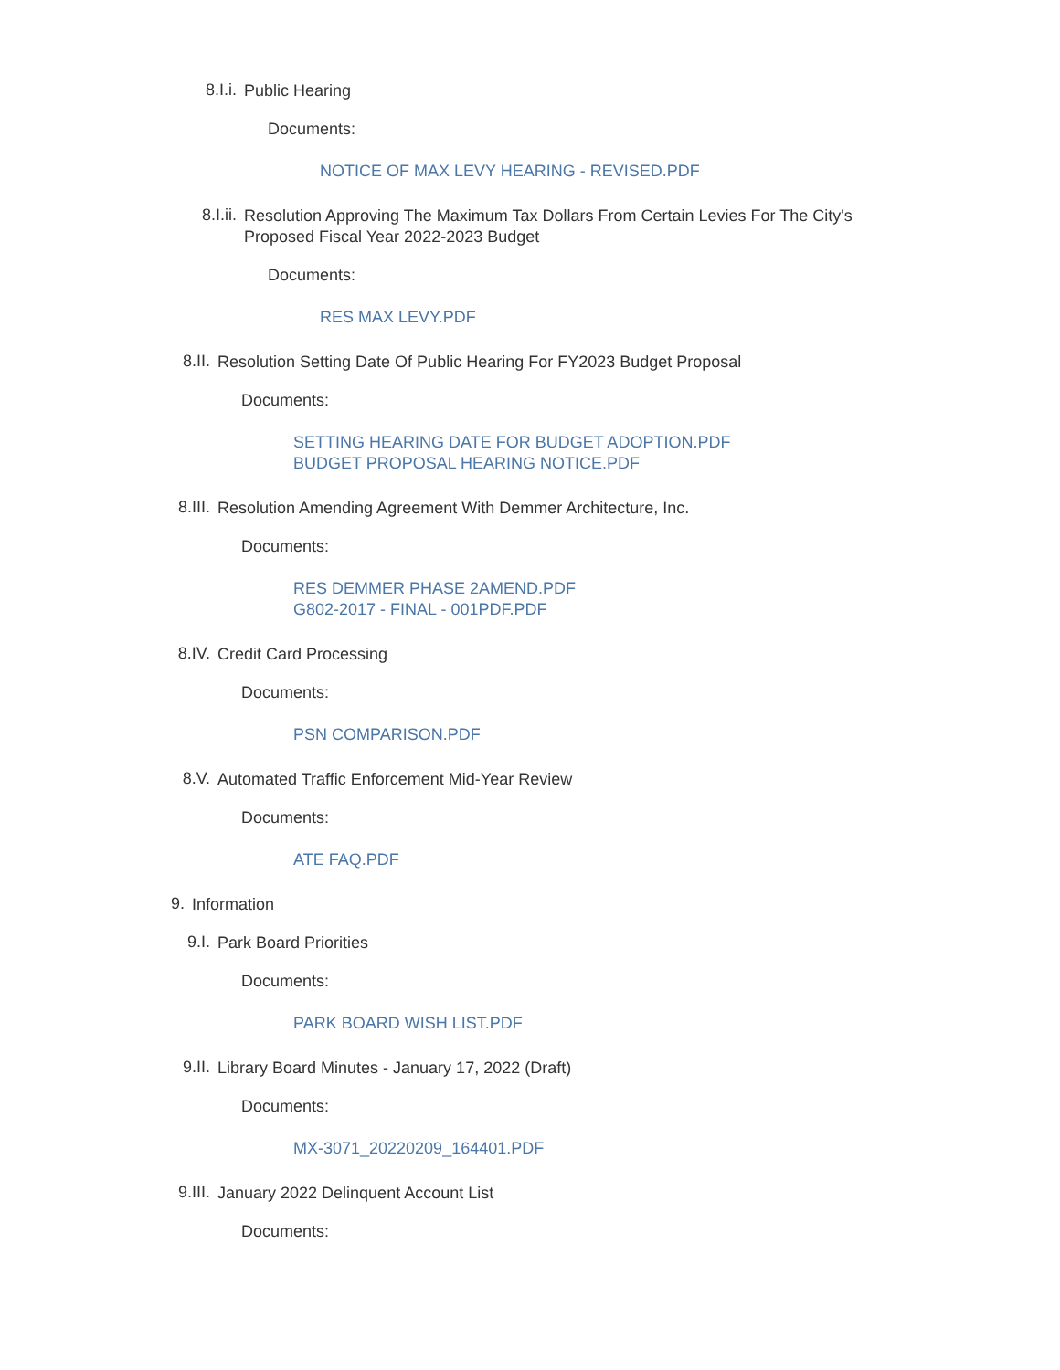8.I.i.
Public Hearing
Documents:
NOTICE OF MAX LEVY HEARING - REVISED.PDF
8.I.ii.
Resolution Approving The Maximum Tax Dollars From Certain Levies For The City's Proposed Fiscal Year 2022-2023 Budget
Documents:
RES MAX LEVY.PDF
8.II.
Resolution Setting Date Of Public Hearing For FY2023 Budget Proposal
Documents:
SETTING HEARING DATE FOR BUDGET ADOPTION.PDF
BUDGET PROPOSAL HEARING NOTICE.PDF
8.III.
Resolution Amending Agreement With Demmer Architecture, Inc.
Documents:
RES DEMMER PHASE 2AMEND.PDF
G802-2017 - FINAL - 001PDF.PDF
8.IV.
Credit Card Processing
Documents:
PSN COMPARISON.PDF
8.V.
Automated Traffic Enforcement Mid-Year Review
Documents:
ATE FAQ.PDF
9.
Information
9.I.
Park Board Priorities
Documents:
PARK BOARD WISH LIST.PDF
9.II.
Library Board Minutes - January 17, 2022 (Draft)
Documents:
MX-3071_20220209_164401.PDF
9.III.
January 2022 Delinquent Account List
Documents: